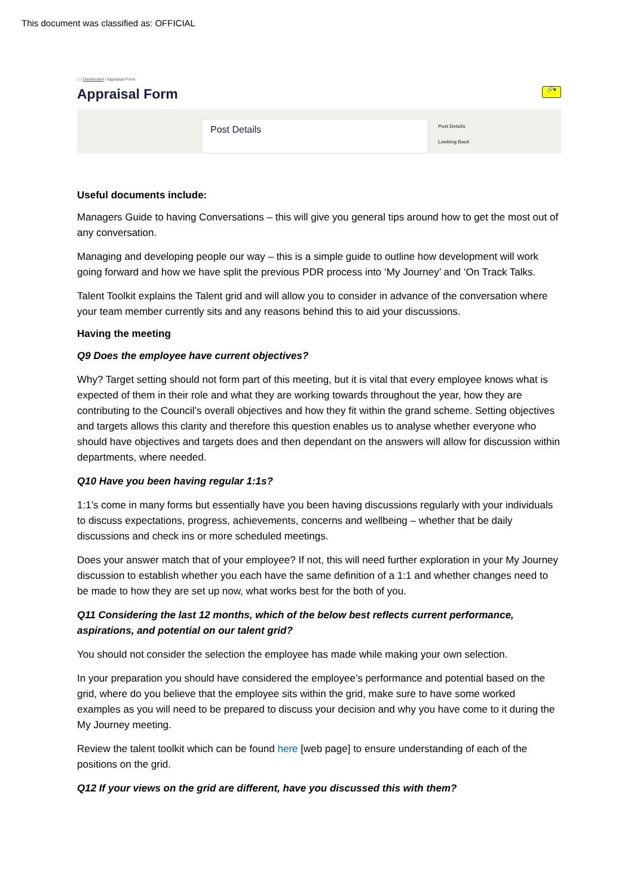This document was classified as: OFFICIAL
⌂ / Dashboard / Appraisal Form
Appraisal Form 🔗▾
Post Details
Post Details
Looking Back
Useful documents include:
Managers Guide to having Conversations – this will give you general tips around how to get the most out of any conversation.
Managing and developing people our way – this is a simple guide to outline how development will work going forward and how we have split the previous PDR process into ‘My Journey’ and ‘On Track Talks.
Talent Toolkit explains the Talent grid and will allow you to consider in advance of the conversation where your team member currently sits and any reasons behind this to aid your discussions.
Having the meeting
Q9 Does the employee have current objectives?
Why? Target setting should not form part of this meeting, but it is vital that every employee knows what is expected of them in their role and what they are working towards throughout the year, how they are contributing to the Council’s overall objectives and how they fit within the grand scheme. Setting objectives and targets allows this clarity and therefore this question enables us to analyse whether everyone who should have objectives and targets does and then dependant on the answers will allow for discussion within departments, where needed.
Q10 Have you been having regular 1:1s?
1:1’s come in many forms but essentially have you been having discussions regularly with your individuals to discuss expectations, progress, achievements, concerns and wellbeing – whether that be daily discussions and check ins or more scheduled meetings.
Does your answer match that of your employee? If not, this will need further exploration in your My Journey discussion to establish whether you each have the same definition of a 1:1 and whether changes need to be made to how they are set up now, what works best for the both of you.
Q11 Considering the last 12 months, which of the below best reflects current performance, aspirations, and potential on our talent grid?
You should not consider the selection the employee has made while making your own selection.
In your preparation you should have considered the employee’s performance and potential based on the grid, where do you believe that the employee sits within the grid, make sure to have some worked examples as you will need to be prepared to discuss your decision and why you have come to it during the My Journey meeting.
Review the talent toolkit which can be found here [web page] to ensure understanding of each of the positions on the grid.
Q12 If your views on the grid are different, have you discussed this with them?